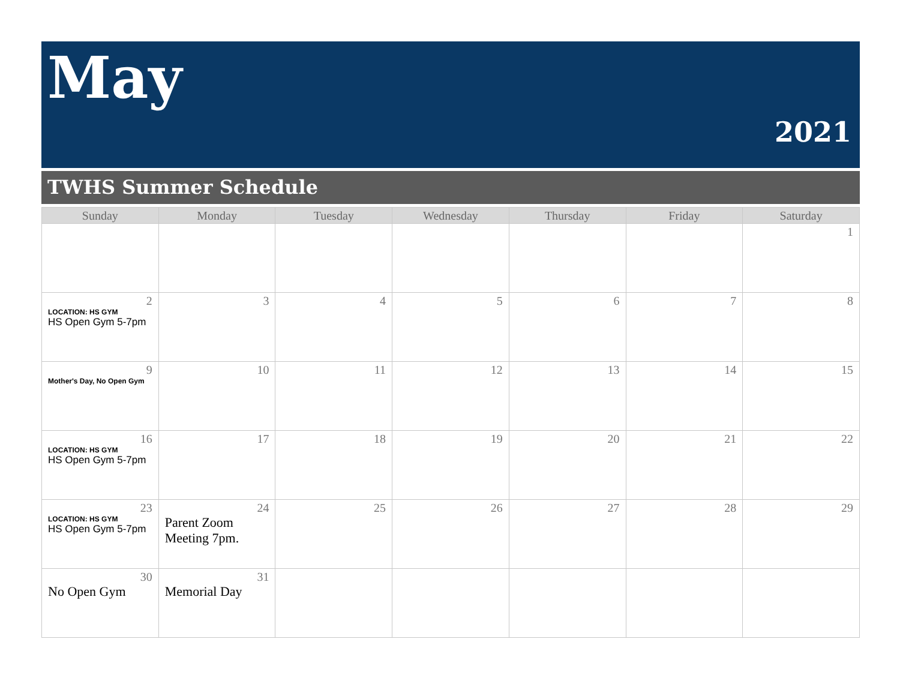May
2021
TWHS Summer Schedule
| Sunday | Monday | Tuesday | Wednesday | Thursday | Friday | Saturday |
| --- | --- | --- | --- | --- | --- | --- |
| | | | | | | 1 |
| 2 LOCATION: HS GYM HS Open Gym 5-7pm | 3 | 4 | 5 | 6 | 7 | 8 |
| 9 Mother's Day, No Open Gym | 10 | 11 | 12 | 13 | 14 | 15 |
| 16 LOCATION: HS GYM HS Open Gym 5-7pm | 17 | 18 | 19 | 20 | 21 | 22 |
| 23 LOCATION: HS GYM HS Open Gym 5-7pm | 24 Parent Zoom Meeting 7pm. | 25 | 26 | 27 | 28 | 29 |
| 30 No Open Gym | 31 Memorial Day | | | | | |